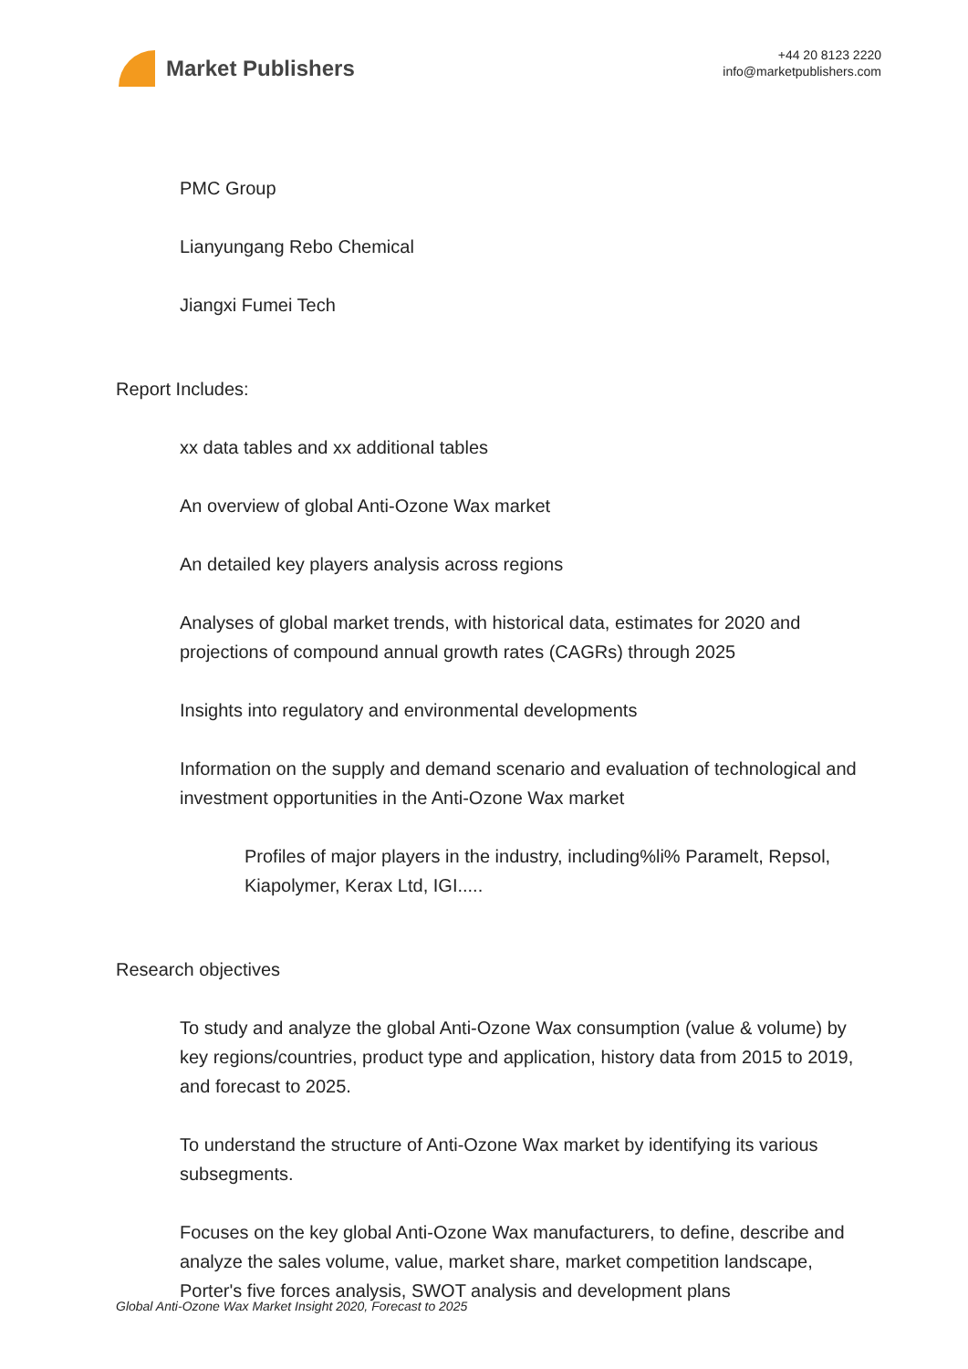Market Publishers
+44 20 8123 2220
info@marketpublishers.com
PMC Group
Lianyungang Rebo Chemical
Jiangxi Fumei Tech
Report Includes:
xx data tables and xx additional tables
An overview of global Anti-Ozone Wax market
An detailed key players analysis across regions
Analyses of global market trends, with historical data, estimates for 2020 and projections of compound annual growth rates (CAGRs) through 2025
Insights into regulatory and environmental developments
Information on the supply and demand scenario and evaluation of technological and investment opportunities in the Anti-Ozone Wax market
Profiles of major players in the industry, including%li% Paramelt, Repsol, Kiapolymer, Kerax Ltd, IGI.....
Research objectives
To study and analyze the global Anti-Ozone Wax consumption (value & volume) by key regions/countries, product type and application, history data from 2015 to 2019, and forecast to 2025.
To understand the structure of Anti-Ozone Wax market by identifying its various subsegments.
Focuses on the key global Anti-Ozone Wax manufacturers, to define, describe and analyze the sales volume, value, market share, market competition landscape, Porter's five forces analysis, SWOT analysis and development plans
Global Anti-Ozone Wax Market Insight 2020, Forecast to 2025